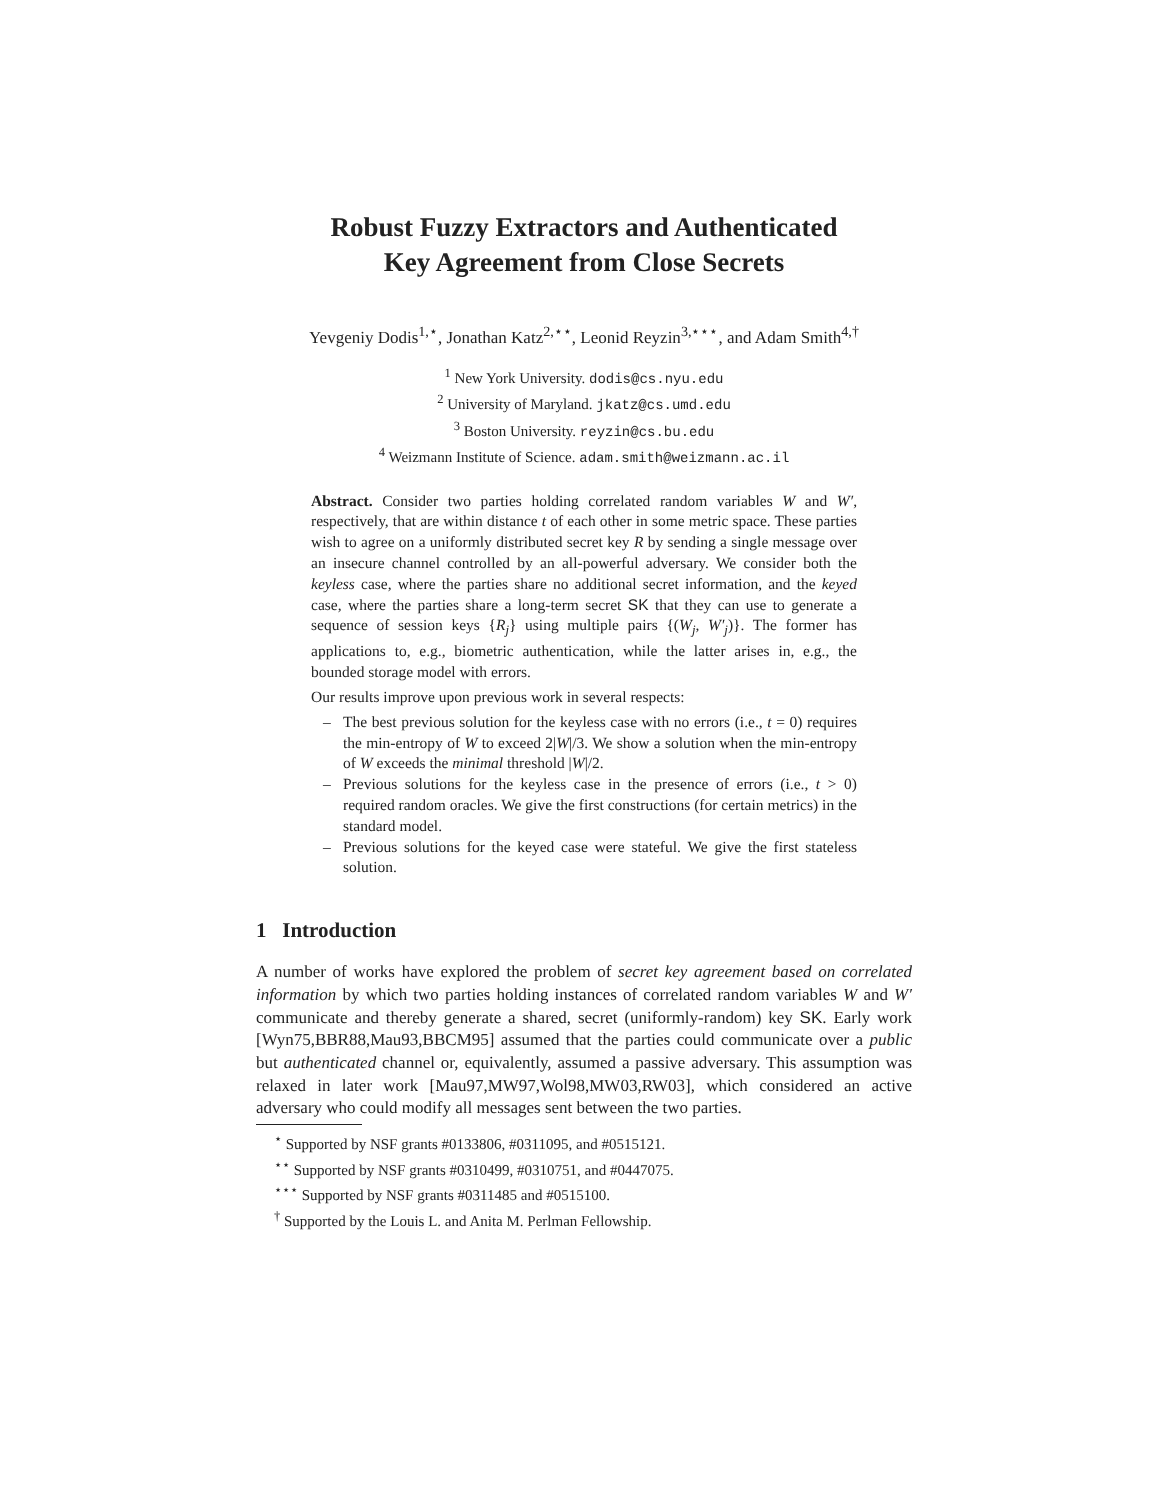Robust Fuzzy Extractors and Authenticated
Key Agreement from Close Secrets
Yevgeniy Dodis<sup>1,⋆</sup>, Jonathan Katz<sup>2,⋆⋆</sup>, Leonid Reyzin<sup>3,⋆⋆⋆</sup>, and Adam Smith<sup>4,†</sup>
<sup>1</sup> New York University. dodis@cs.nyu.edu
<sup>2</sup> University of Maryland. jkatz@cs.umd.edu
<sup>3</sup> Boston University. reyzin@cs.bu.edu
<sup>4</sup> Weizmann Institute of Science. adam.smith@weizmann.ac.il
Abstract. Consider two parties holding correlated random variables W and W′, respectively, that are within distance t of each other in some metric space. These parties wish to agree on a uniformly distributed secret key R by sending a single message over an insecure channel controlled by an all-powerful adversary. We consider both the keyless case, where the parties share no additional secret information, and the keyed case, where the parties share a long-term secret SK that they can use to generate a sequence of session keys {R<sub>j</sub>} using multiple pairs {(W<sub>j</sub>, W′<sub>j</sub>)}. The former has applications to, e.g., biometric authentication, while the latter arises in, e.g., the bounded storage model with errors.
Our results improve upon previous work in several respects:
– The best previous solution for the keyless case with no errors (i.e., t = 0) requires the min-entropy of W to exceed 2|W|/3. We show a solution when the min-entropy of W exceeds the minimal threshold |W|/2.
– Previous solutions for the keyless case in the presence of errors (i.e., t > 0) required random oracles. We give the first constructions (for certain metrics) in the standard model.
– Previous solutions for the keyed case were stateful. We give the first stateless solution.
1 Introduction
A number of works have explored the problem of secret key agreement based on correlated information by which two parties holding instances of correlated random variables W and W′ communicate and thereby generate a shared, secret (uniformly-random) key SK. Early work [Wyn75,BBR88,Mau93,BBCM95] assumed that the parties could communicate over a public but authenticated channel or, equivalently, assumed a passive adversary. This assumption was relaxed in later work [Mau97,MW97,Wol98,MW03,RW03], which considered an active adversary who could modify all messages sent between the two parties.
<sup>⋆</sup> Supported by NSF grants #0133806, #0311095, and #0515121.
<sup>⋆⋆</sup> Supported by NSF grants #0310499, #0310751, and #0447075.
<sup>⋆⋆⋆</sup> Supported by NSF grants #0311485 and #0515100.
<sup>†</sup> Supported by the Louis L. and Anita M. Perlman Fellowship.